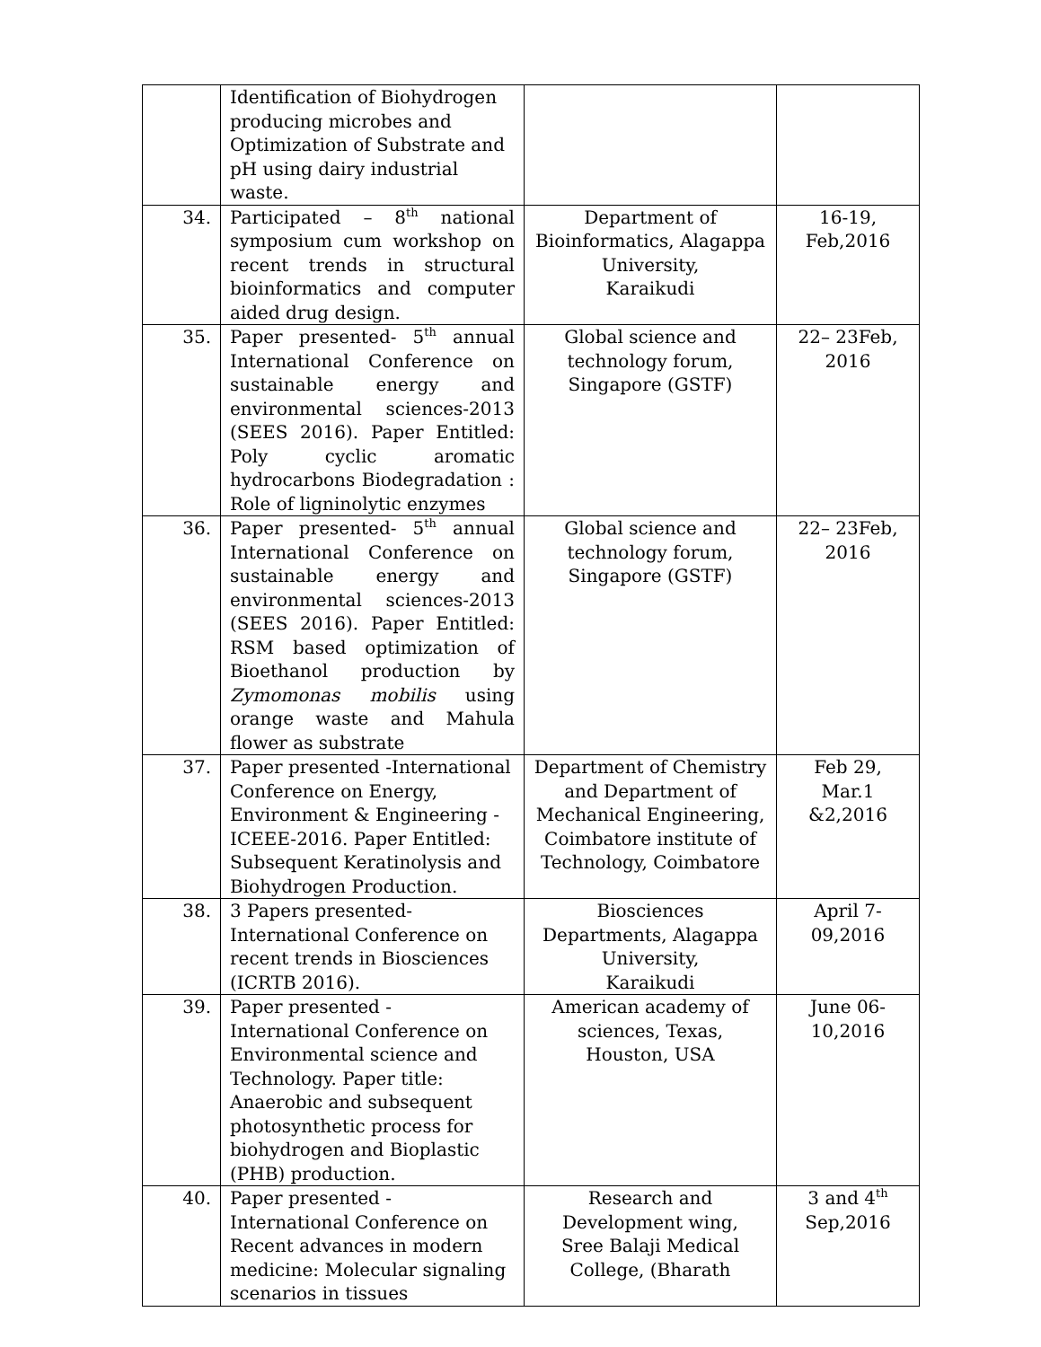| | Identification of Biohydrogen producing microbes and Optimization of Substrate and pH using dairy industrial waste. | | |
| 34. | Participated – 8<sup>th</sup> national symposium cum workshop on recent trends in structural bioinformatics and computer aided drug design. | Department of Bioinformatics, Alagappa University, Karaikudi | 16-19, Feb,2016 |
| 35. | Paper presented- 5<sup>th</sup> annual International Conference on sustainable energy and environmental sciences-2013 (SEES 2016). Paper Entitled: Poly cyclic aromatic hydrocarbons Biodegradation : Role of ligninolytic enzymes | Global science and technology forum, Singapore (GSTF) | 22– 23Feb, 2016 |
| 36. | Paper presented- 5<sup>th</sup> annual International Conference on sustainable energy and environmental sciences-2013 (SEES 2016). Paper Entitled: RSM based optimization of Bioethanol production by Zymomonas mobilis using orange waste and Mahula flower as substrate | Global science and technology forum, Singapore (GSTF) | 22– 23Feb, 2016 |
| 37. | Paper presented -International Conference on Energy, Environment & Engineering - ICEEE-2016. Paper Entitled: Subsequent Keratinolysis and Biohydrogen Production. | Department of Chemistry and Department of Mechanical Engineering, Coimbatore institute of Technology, Coimbatore | Feb 29, Mar.1 &2,2016 |
| 38. | 3 Papers presented- International Conference on recent trends in Biosciences (ICRTB 2016). | Biosciences Departments, Alagappa University, Karaikudi | April 7- 09,2016 |
| 39. | Paper presented - International Conference on Environmental science and Technology. Paper title: Anaerobic and subsequent photosynthetic process for biohydrogen and Bioplastic (PHB) production. | American academy of sciences, Texas, Houston, USA | June 06- 10,2016 |
| 40. | Paper presented - International Conference on Recent advances in modern medicine: Molecular signaling scenarios in tissues | Research and Development wing, Sree Balaji Medical College, (Bharath | 3 and 4<sup>th</sup> Sep,2016 |